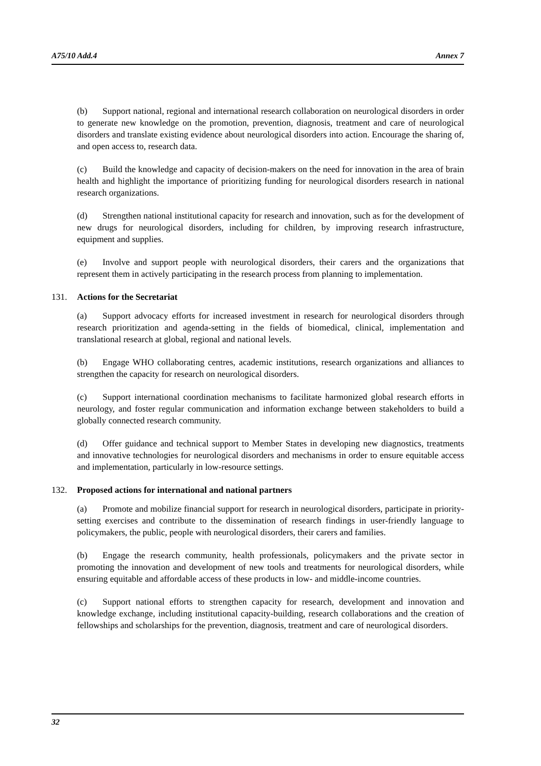A75/10 Add.4 Annex 7
(b) Support national, regional and international research collaboration on neurological disorders in order to generate new knowledge on the promotion, prevention, diagnosis, treatment and care of neurological disorders and translate existing evidence about neurological disorders into action. Encourage the sharing of, and open access to, research data.
(c) Build the knowledge and capacity of decision-makers on the need for innovation in the area of brain health and highlight the importance of prioritizing funding for neurological disorders research in national research organizations.
(d) Strengthen national institutional capacity for research and innovation, such as for the development of new drugs for neurological disorders, including for children, by improving research infrastructure, equipment and supplies.
(e) Involve and support people with neurological disorders, their carers and the organizations that represent them in actively participating in the research process from planning to implementation.
131. Actions for the Secretariat
(a) Support advocacy efforts for increased investment in research for neurological disorders through research prioritization and agenda-setting in the fields of biomedical, clinical, implementation and translational research at global, regional and national levels.
(b) Engage WHO collaborating centres, academic institutions, research organizations and alliances to strengthen the capacity for research on neurological disorders.
(c) Support international coordination mechanisms to facilitate harmonized global research efforts in neurology, and foster regular communication and information exchange between stakeholders to build a globally connected research community.
(d) Offer guidance and technical support to Member States in developing new diagnostics, treatments and innovative technologies for neurological disorders and mechanisms in order to ensure equitable access and implementation, particularly in low-resource settings.
132. Proposed actions for international and national partners
(a) Promote and mobilize financial support for research in neurological disorders, participate in priority-setting exercises and contribute to the dissemination of research findings in user-friendly language to policymakers, the public, people with neurological disorders, their carers and families.
(b) Engage the research community, health professionals, policymakers and the private sector in promoting the innovation and development of new tools and treatments for neurological disorders, while ensuring equitable and affordable access of these products in low- and middle-income countries.
(c) Support national efforts to strengthen capacity for research, development and innovation and knowledge exchange, including institutional capacity-building, research collaborations and the creation of fellowships and scholarships for the prevention, diagnosis, treatment and care of neurological disorders.
32